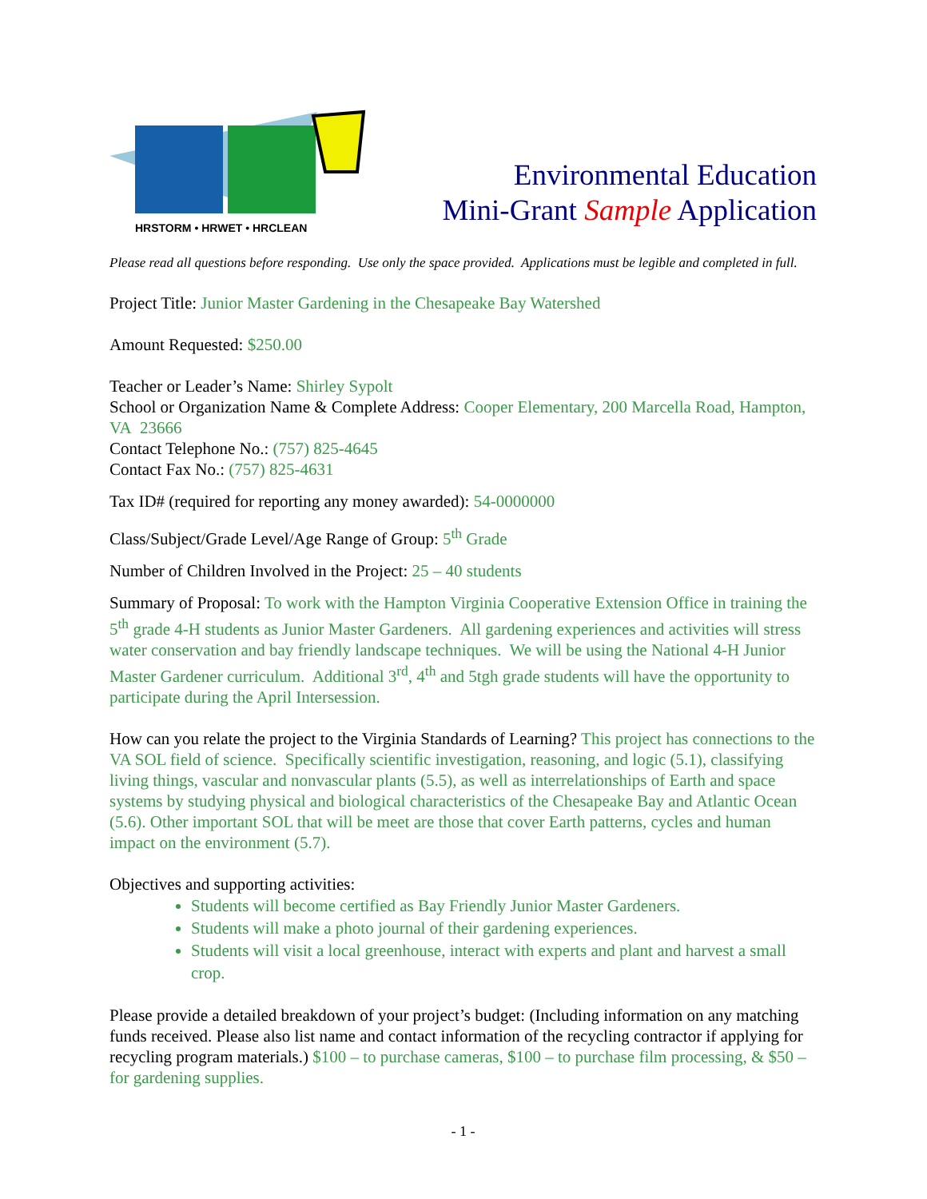HRSTORM • HRWET • HRCLEAN
Environmental Education
Mini-Grant Sample Application
Please read all questions before responding. Use only the space provided. Applications must be legible and completed in full.
Project Title: Junior Master Gardening in the Chesapeake Bay Watershed
Amount Requested: $250.00
Teacher or Leader’s Name: Shirley Sypolt
School or Organization Name & Complete Address: Cooper Elementary, 200 Marcella Road, Hampton, VA 23666
Contact Telephone No.: (757) 825-4645
Contact Fax No.: (757) 825-4631
Tax ID# (required for reporting any money awarded): 54-0000000
Class/Subject/Grade Level/Age Range of Group: 5<sup>th</sup> Grade
Number of Children Involved in the Project: 25 – 40 students
Summary of Proposal: To work with the Hampton Virginia Cooperative Extension Office in training the 5<sup>th</sup> grade 4-H students as Junior Master Gardeners. All gardening experiences and activities will stress water conservation and bay friendly landscape techniques. We will be using the National 4-H Junior Master Gardener curriculum. Additional 3<sup>rd</sup>, 4<sup>th</sup> and 5tgh grade students will have the opportunity to participate during the April Intersession.
How can you relate the project to the Virginia Standards of Learning? This project has connections to the VA SOL field of science. Specifically scientific investigation, reasoning, and logic (5.1), classifying living things, vascular and nonvascular plants (5.5), as well as interrelationships of Earth and space systems by studying physical and biological characteristics of the Chesapeake Bay and Atlantic Ocean (5.6). Other important SOL that will be meet are those that cover Earth patterns, cycles and human impact on the environment (5.7).
Objectives and supporting activities:
Students will become certified as Bay Friendly Junior Master Gardeners.
Students will make a photo journal of their gardening experiences.
Students will visit a local greenhouse, interact with experts and plant and harvest a small crop.
Please provide a detailed breakdown of your project’s budget: (Including information on any matching funds received. Please also list name and contact information of the recycling contractor if applying for recycling program materials.) $100 – to purchase cameras, $100 – to purchase film processing, & $50 – for gardening supplies.
- 1 -